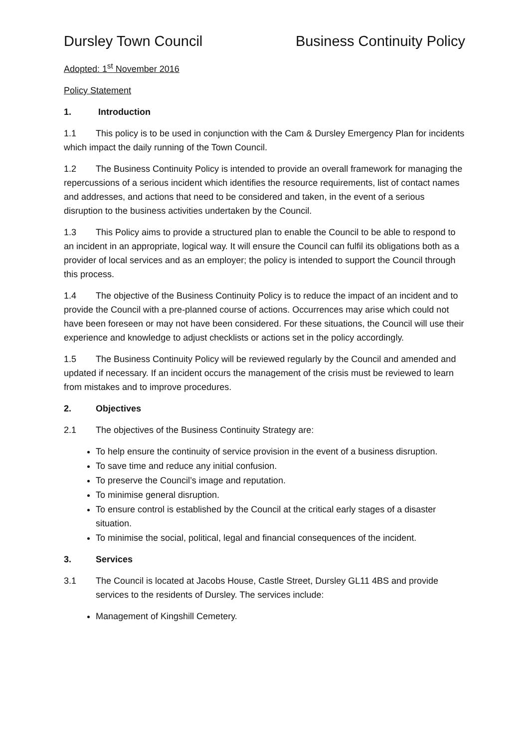Dursley Town Council Business Continuity Policy
Adopted: 1<sup>st</sup> November 2016
Policy Statement
1. Introduction
1.1 This policy is to be used in conjunction with the Cam & Dursley Emergency Plan for incidents which impact the daily running of the Town Council.
1.2 The Business Continuity Policy is intended to provide an overall framework for managing the repercussions of a serious incident which identifies the resource requirements, list of contact names and addresses, and actions that need to be considered and taken, in the event of a serious disruption to the business activities undertaken by the Council.
1.3 This Policy aims to provide a structured plan to enable the Council to be able to respond to an incident in an appropriate, logical way. It will ensure the Council can fulfil its obligations both as a provider of local services and as an employer; the policy is intended to support the Council through this process.
1.4 The objective of the Business Continuity Policy is to reduce the impact of an incident and to provide the Council with a pre-planned course of actions. Occurrences may arise which could not have been foreseen or may not have been considered. For these situations, the Council will use their experience and knowledge to adjust checklists or actions set in the policy accordingly.
1.5 The Business Continuity Policy will be reviewed regularly by the Council and amended and updated if necessary. If an incident occurs the management of the crisis must be reviewed to learn from mistakes and to improve procedures.
2. Objectives
2.1 The objectives of the Business Continuity Strategy are:
To help ensure the continuity of service provision in the event of a business disruption.
To save time and reduce any initial confusion.
To preserve the Council’s image and reputation.
To minimise general disruption.
To ensure control is established by the Council at the critical early stages of a disaster situation.
To minimise the social, political, legal and financial consequences of the incident.
3. Services
3.1 The Council is located at Jacobs House, Castle Street, Dursley GL11 4BS and provide services to the residents of Dursley. The services include:
Management of Kingshill Cemetery.